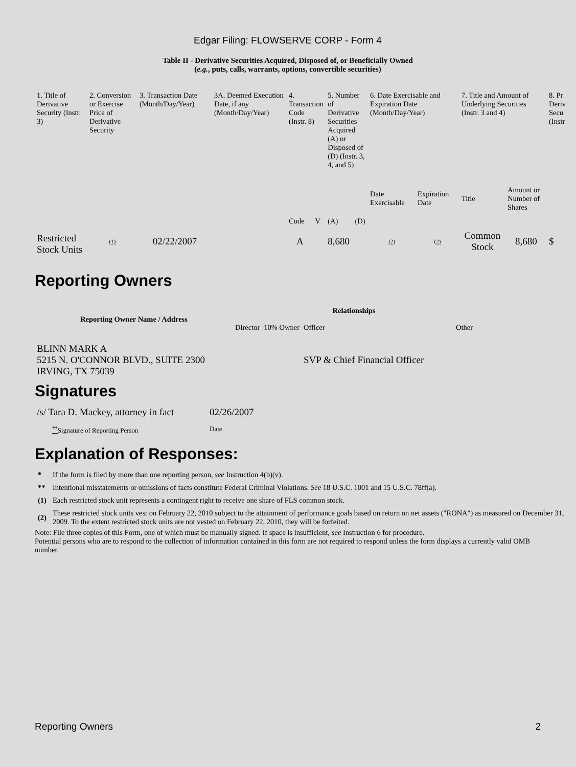Edgar Filing: FLOWSERVE CORP - Form 4
Table II - Derivative Securities Acquired, Disposed of, or Beneficially Owned
(e.g., puts, calls, warrants, options, convertible securities)
| 1. Title of Derivative Security (Instr. 3) | 2. Conversion or Exercise Price of Derivative Security | 3. Transaction Date (Month/Day/Year) | 3A. Deemed Execution Date, if any (Month/Day/Year) | 4. Transaction Code (Instr. 8) | | 5. Number of Derivative Securities Acquired (A) or Disposed of (D) (Instr. 3, 4, and 5) | | 6. Date Exercisable and Expiration Date (Month/Day/Year) | | 7. Title and Amount of Underlying Securities (Instr. 3 and 4) | | 8. Pr Deriv Secu (Instr |
| | | | | Code | V | (A) | (D) | Date Exercisable | Expiration Date | Title | Amount or Number of Shares | |
| Restricted Stock Units | (1) | 02/22/2007 | | A | | 8,680 | | (2) | (2) | Common Stock | 8,680 | $ |
Reporting Owners
| Reporting Owner Name / Address | Relationships | | | |
| --- | --- | --- | --- | --- |
| | Director | 10% Owner | Officer | Other |
| BLINN MARK A 5215 N. O'CONNOR BLVD., SUITE 2300 IRVING, TX 75039 | | | SVP & Chief Financial Officer | |
Signatures
| /s/ Tara D. Mackey, attorney in fact | 02/26/2007 |
| <sup>**</sup> Signature of Reporting Person | Date |
Explanation of Responses:
| * | If the form is filed by more than one reporting person, see Instruction 4(b)(v). |
| ** | Intentional misstatements or omissions of facts constitute Federal Criminal Violations. See 18 U.S.C. 1001 and 15 U.S.C. 78ff(a). |
| (1) | Each restricted stock unit represents a contingent right to receive one share of FLS common stock. |
| (2) | These restricted stock units vest on February 22, 2010 subject to the attainment of performance goals based on return on net assets ("RONA") as measured on December 31, 2009. To the extent restricted stock units are not vested on February 22, 2010, they will be forfeited. |
Note: File three copies of this Form, one of which must be manually signed. If space is insufficient, see Instruction 6 for procedure.
Potential persons who are to respond to the collection of information contained in this form are not required to respond unless the form displays a currently valid OMB number.
Reporting Owners 2